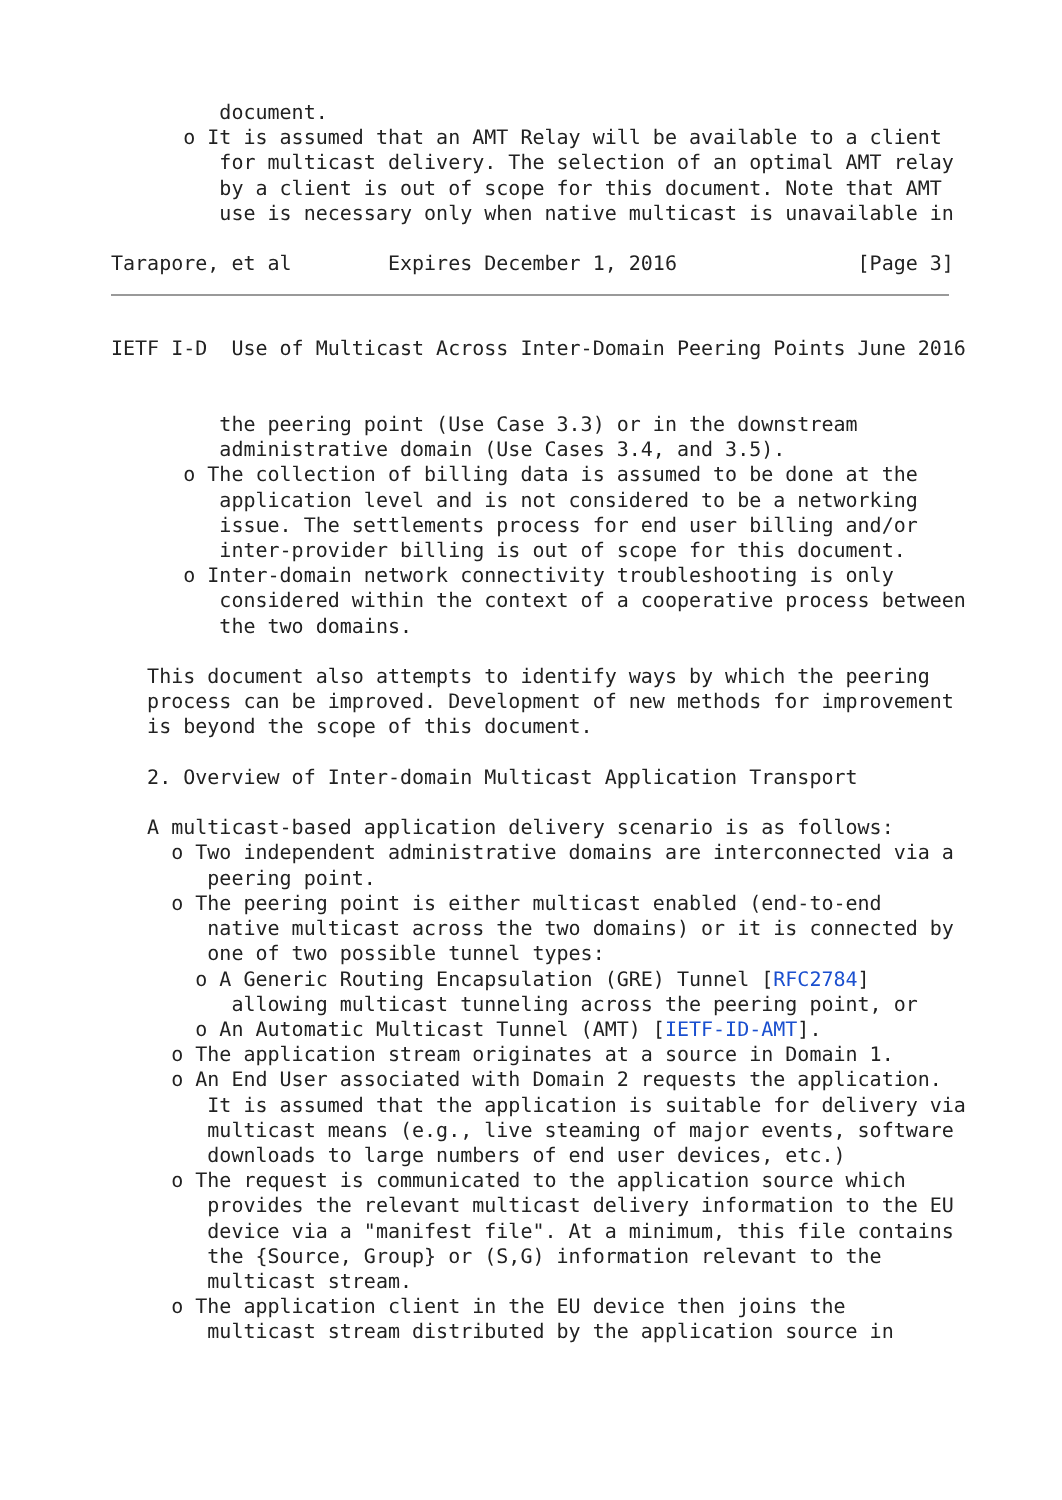document.
      o It is assumed that an AMT Relay will be available to a client
         for multicast delivery. The selection of an optimal AMT relay
         by a client is out of scope for this document. Note that AMT
         use is necessary only when native multicast is unavailable in

Tarapore, et al        Expires December 1, 2016               [Page 3]
IETF I-D  Use of Multicast Across Inter-Domain Peering Points June 2016


         the peering point (Use Case 3.3) or in the downstream
         administrative domain (Use Cases 3.4, and 3.5).
      o The collection of billing data is assumed to be done at the
         application level and is not considered to be a networking
         issue. The settlements process for end user billing and/or
         inter-provider billing is out of scope for this document.
      o Inter-domain network connectivity troubleshooting is only
         considered within the context of a cooperative process between
         the two domains.

   This document also attempts to identify ways by which the peering
   process can be improved. Development of new methods for improvement
   is beyond the scope of this document.

   2. Overview of Inter-domain Multicast Application Transport

   A multicast-based application delivery scenario is as follows:
     o Two independent administrative domains are interconnected via a
        peering point.
     o The peering point is either multicast enabled (end-to-end
        native multicast across the two domains) or it is connected by
        one of two possible tunnel types:
       o A Generic Routing Encapsulation (GRE) Tunnel [RFC2784]
          allowing multicast tunneling across the peering point, or
       o An Automatic Multicast Tunnel (AMT) [IETF-ID-AMT].
     o The application stream originates at a source in Domain 1.
     o An End User associated with Domain 2 requests the application.
        It is assumed that the application is suitable for delivery via
        multicast means (e.g., live steaming of major events, software
        downloads to large numbers of end user devices, etc.)
     o The request is communicated to the application source which
        provides the relevant multicast delivery information to the EU
        device via a "manifest file". At a minimum, this file contains
        the {Source, Group} or (S,G) information relevant to the
        multicast stream.
     o The application client in the EU device then joins the
        multicast stream distributed by the application source in